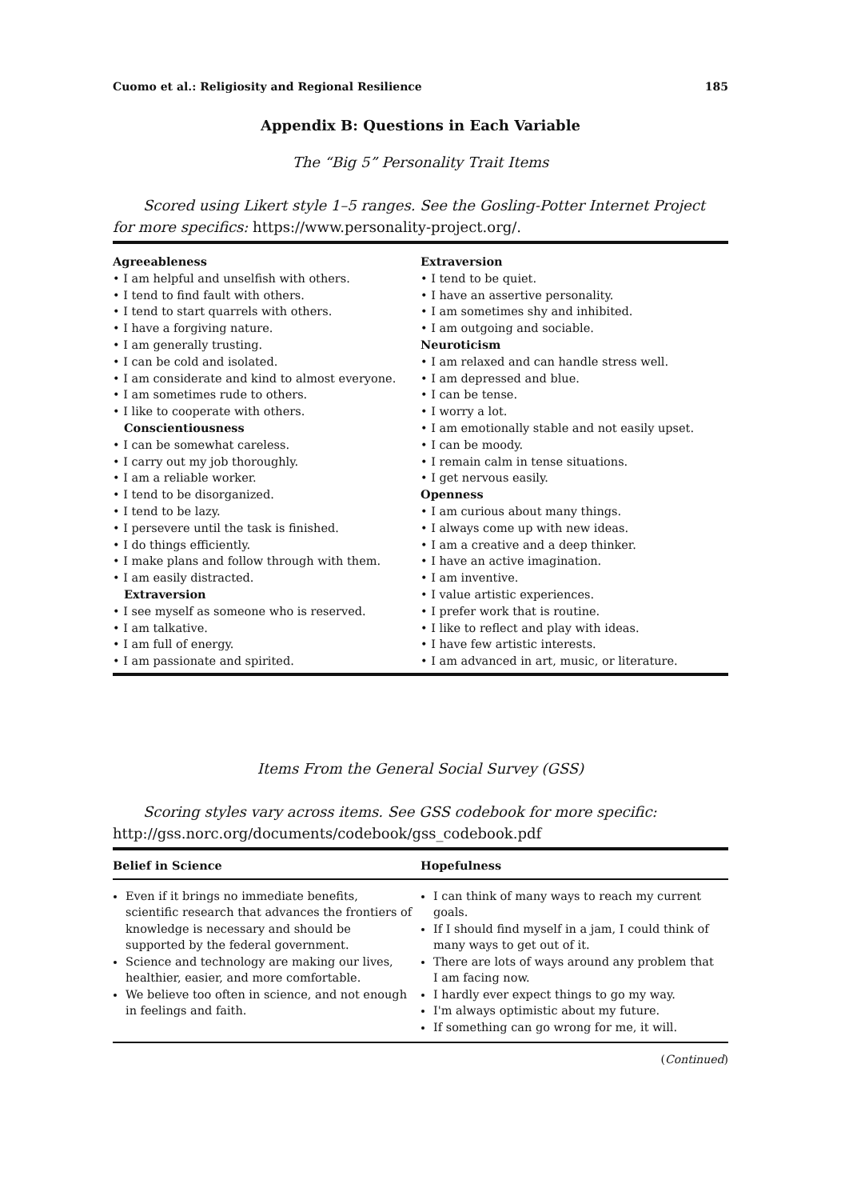Cuomo et al.: Religiosity and Regional Resilience 185
Appendix B: Questions in Each Variable
The “Big 5” Personality Trait Items
Scored using Likert style 1–5 ranges. See the Gosling-Potter Internet Project for more specifics: https://www.personality-project.org/.
| Agreeableness • I am helpful and unselfish with others. • I tend to find fault with others. • I tend to start quarrels with others. • I have a forgiving nature. • I am generally trusting. • I can be cold and isolated. • I am considerate and kind to almost everyone. • I am sometimes rude to others. • I like to cooperate with others. Conscientiousness • I can be somewhat careless. • I carry out my job thoroughly. • I am a reliable worker. • I tend to be disorganized. • I tend to be lazy. • I persevere until the task is finished. • I do things efficiently. • I make plans and follow through with them. • I am easily distracted. Extraversion • I see myself as someone who is reserved. • I am talkative. • I am full of energy. • I am passionate and spirited. | Extraversion • I tend to be quiet. • I have an assertive personality. • I am sometimes shy and inhibited. • I am outgoing and sociable. Neuroticism • I am relaxed and can handle stress well. • I am depressed and blue. • I can be tense. • I worry a lot. • I am emotionally stable and not easily upset. • I can be moody. • I remain calm in tense situations. • I get nervous easily. Openness • I am curious about many things. • I always come up with new ideas. • I am a creative and a deep thinker. • I have an active imagination. • I am inventive. • I value artistic experiences. • I prefer work that is routine. • I like to reflect and play with ideas. • I have few artistic interests. • I am advanced in art, music, or literature. |
Items From the General Social Survey (GSS)
Scoring styles vary across items. See GSS codebook for more specific: http://gss.norc.org/documents/codebook/gss_codebook.pdf
| Belief in Science | Hopefulness |
| --- | --- |
| Even if it brings no immediate benefits, scientific research that advances the frontiers of knowledge is necessary and should be supported by the federal government. Science and technology are making our lives, healthier, easier, and more comfortable. We believe too often in science, and not enough in feelings and faith. | I can think of many ways to reach my current goals. If I should find myself in a jam, I could think of many ways to get out of it. There are lots of ways around any problem that I am facing now. I hardly ever expect things to go my way. I'm always optimistic about my future. If something can go wrong for me, it will. |
(Continued)